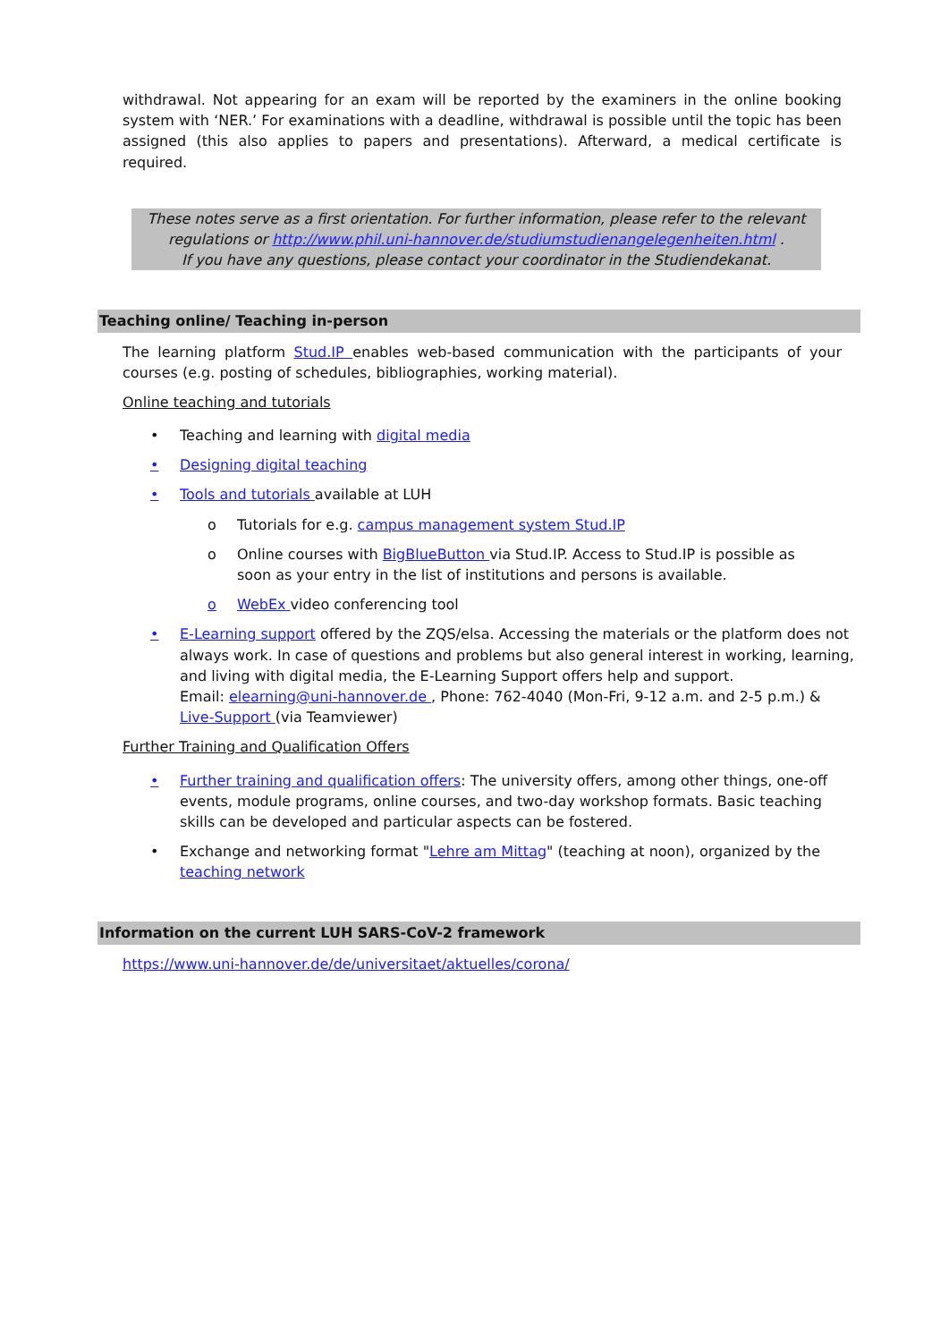withdrawal. Not appearing for an exam will be reported by the examiners in the online booking system with ‘NER.’ For examinations with a deadline, withdrawal is possible until the topic has been assigned (this also applies to papers and presentations). Afterward, a medical certificate is required.
These notes serve as a first orientation. For further information, please refer to the relevant regulations or http://www.phil.uni-hannover.de/studiumstudienangelegenheiten.html .
If you have any questions, please contact your coordinator in the Studiendekanat.
Teaching online/ Teaching in-person
The learning platform Stud.IP enables web-based communication with the participants of your courses (e.g. posting of schedules, bibliographies, working material).
Online teaching and tutorials
• Teaching and learning with digital media
• Designing digital teaching
• Tools and tutorials available at LUH
o Tutorials for e.g. campus management system Stud.IP
o Online courses with BigBlueButton via Stud.IP. Access to Stud.IP is possible as soon as your entry in the list of institutions and persons is available.
o WebEx video conferencing tool
• E-Learning support offered by the ZQS/elsa. Accessing the materials or the platform does not always work. In case of questions and problems but also general interest in working, learning, and living with digital media, the E-Learning Support offers help and support.
Email: elearning@uni-hannover.de , Phone: 762-4040 (Mon-Fri, 9-12 a.m. and 2-5 p.m.) & Live-Support (via Teamviewer)
Further Training and Qualification Offers
• Further training and qualification offers: The university offers, among other things, one-off events, module programs, online courses, and two-day workshop formats. Basic teaching skills can be developed and particular aspects can be fostered.
• Exchange and networking format "Lehre am Mittag" (teaching at noon), organized by the teaching network
Information on the current LUH SARS-CoV-2 framework
https://www.uni-hannover.de/de/universitaet/aktuelles/corona/